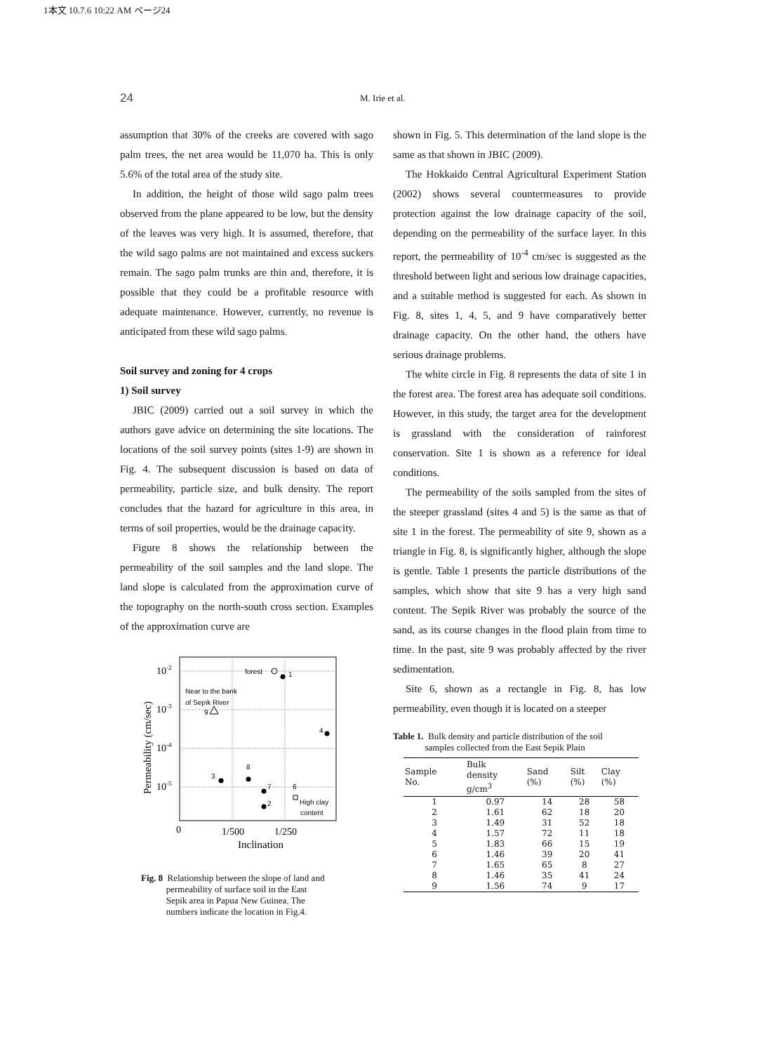1本文 10.7.6 10:22 AM ページ24
24 M. Irie et al.
assumption that 30% of the creeks are covered with sago palm trees, the net area would be 11,070 ha. This is only 5.6% of the total area of the study site.
In addition, the height of those wild sago palm trees observed from the plane appeared to be low, but the density of the leaves was very high. It is assumed, therefore, that the wild sago palms are not maintained and excess suckers remain. The sago palm trunks are thin and, therefore, it is possible that they could be a profitable resource with adequate maintenance. However, currently, no revenue is anticipated from these wild sago palms.
Soil survey and zoning for 4 crops
1) Soil survey
JBIC (2009) carried out a soil survey in which the authors gave advice on determining the site locations. The locations of the soil survey points (sites 1-9) are shown in Fig. 4. The subsequent discussion is based on data of permeability, particle size, and bulk density. The report concludes that the hazard for agriculture in this area, in terms of soil properties, would be the drainage capacity.
Figure 8 shows the relationship between the permeability of the soil samples and the land slope. The land slope is calculated from the approximation curve of the topography on the north-south cross section. Examples of the approximation curve are
10-2
10-3
10-4
10-5
Permeability (cm/sec)
0
1/500
1/250
Inclination
forest
1
Near to the bank
of Sepik River
9
4
3
8
7
2
6
High clay
content
Fig. 8 Relationship between the slope of land and
permeability of surface soil in the East
Sepik area in Papua New Guinea. The
numbers indicate the location in Fig.4.
shown in Fig. 5. This determination of the land slope is the same as that shown in JBIC (2009).
The Hokkaido Central Agricultural Experiment Station (2002) shows several countermeasures to provide protection against the low drainage capacity of the soil, depending on the permeability of the surface layer. In this report, the permeability of 10<sup>-4</sup> cm/sec is suggested as the threshold between light and serious low drainage capacities, and a suitable method is suggested for each. As shown in Fig. 8, sites 1, 4, 5, and 9 have comparatively better drainage capacity. On the other hand, the others have serious drainage problems.
The white circle in Fig. 8 represents the data of site 1 in the forest area. The forest area has adequate soil conditions. However, in this study, the target area for the development is grassland with the consideration of rainforest conservation. Site 1 is shown as a reference for ideal conditions.
The permeability of the soils sampled from the sites of the steeper grassland (sites 4 and 5) is the same as that of site 1 in the forest. The permeability of site 9, shown as a triangle in Fig. 8, is significantly higher, although the slope is gentle. Table 1 presents the particle distributions of the samples, which show that site 9 has a very high sand content. The Sepik River was probably the source of the sand, as its course changes in the flood plain from time to time. In the past, site 9 was probably affected by the river sedimentation.
Site 6, shown as a rectangle in Fig. 8, has low permeability, even though it is located on a steeper
Table 1. Bulk density and particle distribution of the soil
samples collected from the East Sepik Plain
| Sample No. | Bulk density g/cm<sup>3</sup> | Sand (%) | Silt (%) | Clay (%) |
| --- | --- | --- | --- | --- |
| 1 | 0.97 | 14 | 28 | 58 |
| 2 | 1.61 | 62 | 18 | 20 |
| 3 | 1.49 | 31 | 52 | 18 |
| 4 | 1.57 | 72 | 11 | 18 |
| 5 | 1.83 | 66 | 15 | 19 |
| 6 | 1.46 | 39 | 20 | 41 |
| 7 | 1.65 | 65 | 8 | 27 |
| 8 | 1.46 | 35 | 41 | 24 |
| 9 | 1.56 | 74 | 9 | 17 |